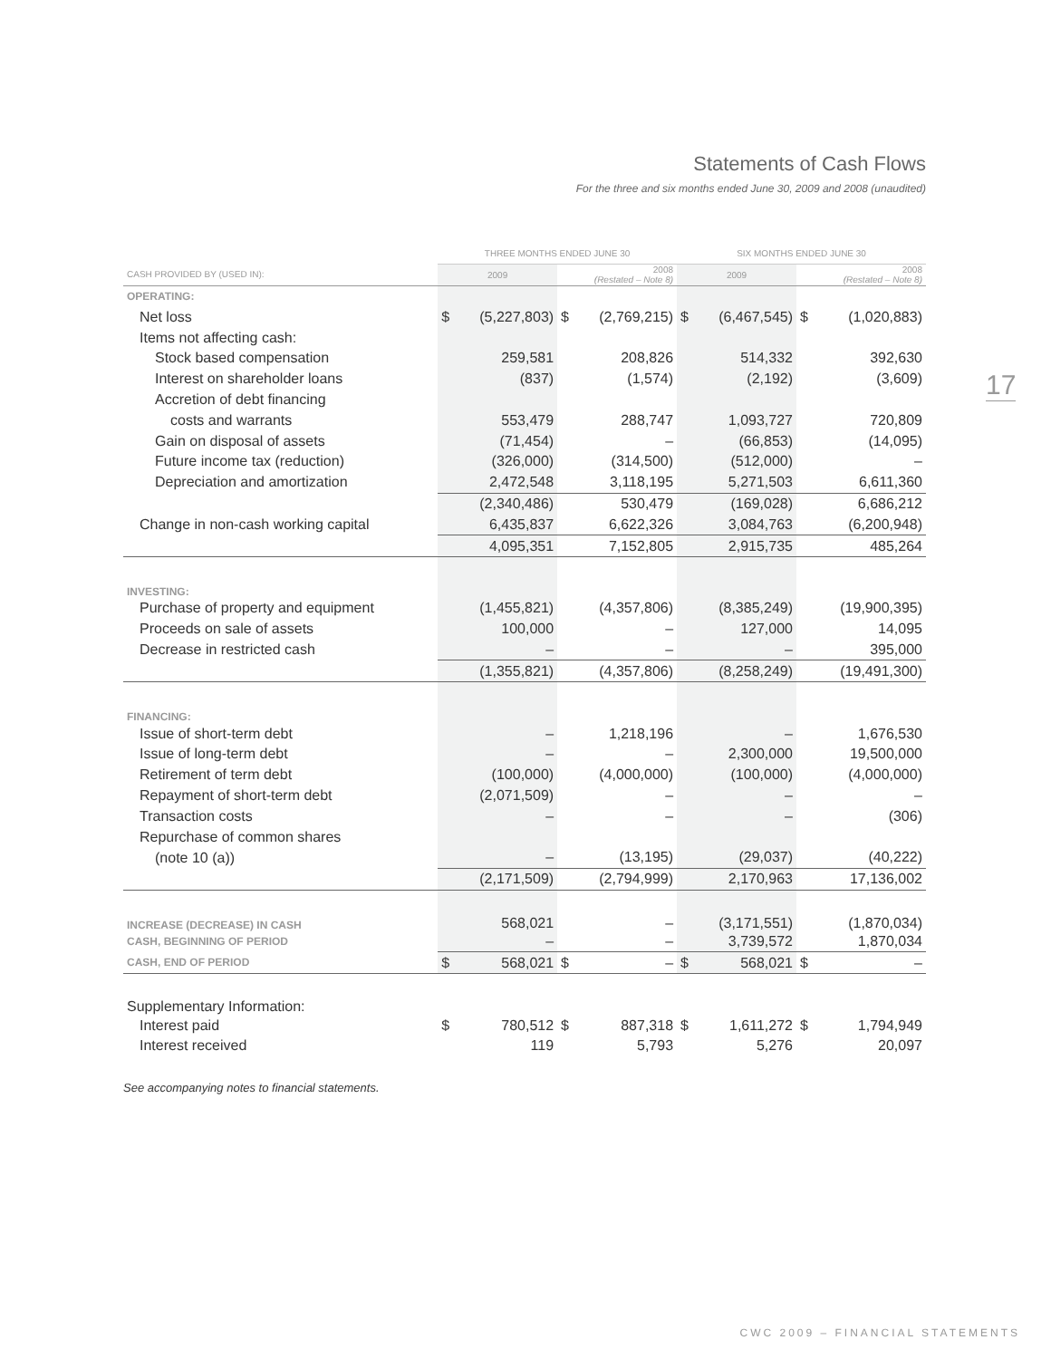Statements of Cash Flows
For the three and six months ended June 30, 2009 and 2008 (unaudited)
17
| | THREE MONTHS ENDED JUNE 30 | | | | SIX MONTHS ENDED JUNE 30 | | | |
| --- | --- | --- | --- | --- | --- | --- | --- | --- |
| CASH PROVIDED BY (USED IN): | 2009 | | 2008 (Restated – Note 8) | | 2009 | | 2008 (Restated – Note 8) | |
| OPERATING: | | | | | | | | |
| Net loss | $ | (5,227,803) | $ | (2,769,215) | $ | (6,467,545) | $ | (1,020,883) |
| Items not affecting cash: | | | | | | | | |
| Stock based compensation | | 259,581 | | 208,826 | | 514,332 | | 392,630 |
| Interest on shareholder loans | | (837) | | (1,574) | | (2,192) | | (3,609) |
| Accretion of debt financing | | | | | | | | |
| costs and warrants | | 553,479 | | 288,747 | | 1,093,727 | | 720,809 |
| Gain on disposal of assets | | (71,454) | | – | | (66,853) | | (14,095) |
| Future income tax (reduction) | | (326,000) | | (314,500) | | (512,000) | | – |
| Depreciation and amortization | | 2,472,548 | | 3,118,195 | | 5,271,503 | | 6,611,360 |
| | | (2,340,486) | | 530,479 | | (169,028) | | 6,686,212 |
| Change in non-cash working capital | | 6,435,837 | | 6,622,326 | | 3,084,763 | | (6,200,948) |
| | | 4,095,351 | | 7,152,805 | | 2,915,735 | | 485,264 |
| INVESTING: | | | | | | | | |
| Purchase of property and equipment | | (1,455,821) | | (4,357,806) | | (8,385,249) | | (19,900,395) |
| Proceeds on sale of assets | | 100,000 | | – | | 127,000 | | 14,095 |
| Decrease in restricted cash | | – | | – | | – | | 395,000 |
| | | (1,355,821) | | (4,357,806) | | (8,258,249) | | (19,491,300) |
| FINANCING: | | | | | | | | |
| Issue of short-term debt | | – | | 1,218,196 | | – | | 1,676,530 |
| Issue of long-term debt | | – | | – | | 2,300,000 | | 19,500,000 |
| Retirement of term debt | | (100,000) | | (4,000,000) | | (100,000) | | (4,000,000) |
| Repayment of short-term debt | | (2,071,509) | | – | | – | | – |
| Transaction costs | | – | | – | | – | | (306) |
| Repurchase of common shares | | | | | | | | |
| (note 10 (a)) | | – | | (13,195) | | (29,037) | | (40,222) |
| | | (2,171,509) | | (2,794,999) | | 2,170,963 | | 17,136,002 |
| INCREASE (DECREASE) IN CASH | | 568,021 | | – | | (3,171,551) | | (1,870,034) |
| CASH, BEGINNING OF PERIOD | | – | | – | | 3,739,572 | | 1,870,034 |
| CASH, END OF PERIOD | $ | 568,021 | $ | – | $ | 568,021 | $ | – |
| Supplementary Information: | | | | | | | | |
| Interest paid | $ | 780,512 | $ | 887,318 | $ | 1,611,272 | $ | 1,794,949 |
| Interest received | | 119 | | 5,793 | | 5,276 | | 20,097 |
See accompanying notes to financial statements.
CWC 2009 – FINANCIAL STATEMENTS